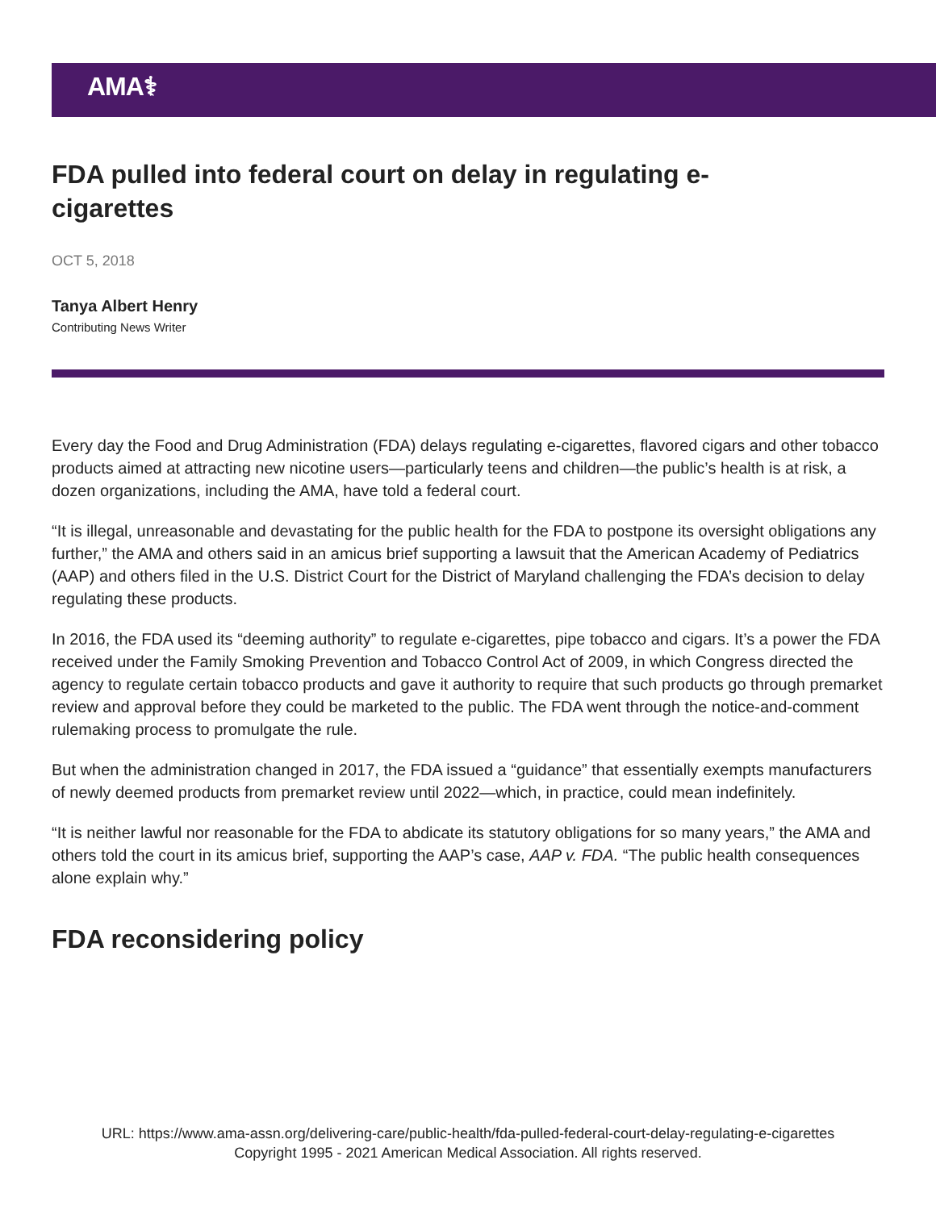AMA⚕
FDA pulled into federal court on delay in regulating e-cigarettes
OCT 5, 2018
Tanya Albert Henry
Contributing News Writer
Every day the Food and Drug Administration (FDA) delays regulating e-cigarettes, flavored cigars and other tobacco products aimed at attracting new nicotine users—particularly teens and children—the public’s health is at risk, a dozen organizations, including the AMA, have told a federal court.
“It is illegal, unreasonable and devastating for the public health for the FDA to postpone its oversight obligations any further,” the AMA and others said in an amicus brief supporting a lawsuit that the American Academy of Pediatrics (AAP) and others filed in the U.S. District Court for the District of Maryland challenging the FDA’s decision to delay regulating these products.
In 2016, the FDA used its “deeming authority” to regulate e-cigarettes, pipe tobacco and cigars. It’s a power the FDA received under the Family Smoking Prevention and Tobacco Control Act of 2009, in which Congress directed the agency to regulate certain tobacco products and gave it authority to require that such products go through premarket review and approval before they could be marketed to the public. The FDA went through the notice-and-comment rulemaking process to promulgate the rule.
But when the administration changed in 2017, the FDA issued a “guidance” that essentially exempts manufacturers of newly deemed products from premarket review until 2022—which, in practice, could mean indefinitely.
“It is neither lawful nor reasonable for the FDA to abdicate its statutory obligations for so many years,” the AMA and others told the court in its amicus brief, supporting the AAP’s case, AAP v. FDA. “The public health consequences alone explain why.”
FDA reconsidering policy
URL: https://www.ama-assn.org/delivering-care/public-health/fda-pulled-federal-court-delay-regulating-e-cigarettes
Copyright 1995 - 2021 American Medical Association. All rights reserved.